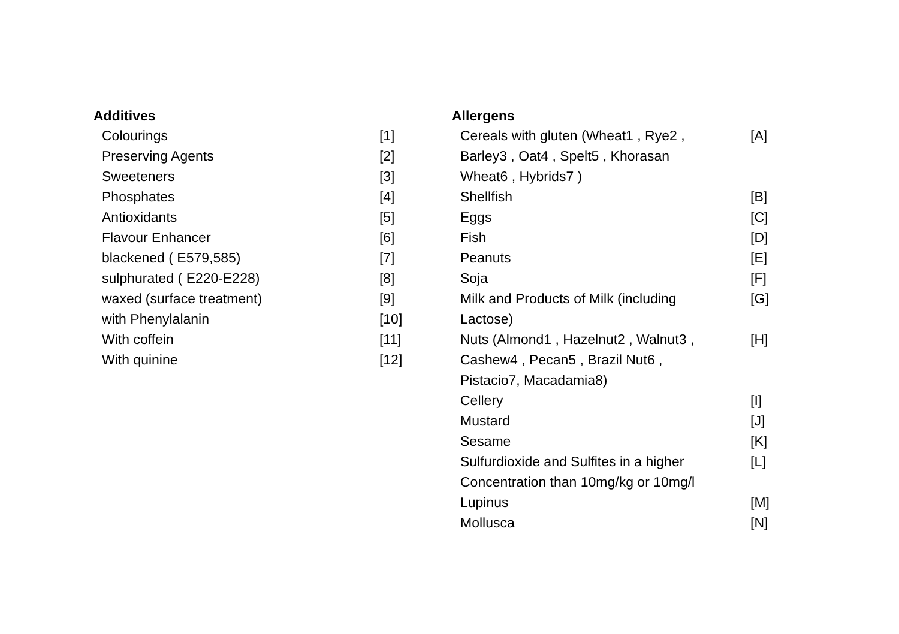Additives
| Colourings | [1] |
| Preserving Agents | [2] |
| Sweeteners | [3] |
| Phosphates | [4] |
| Antioxidants | [5] |
| Flavour Enhancer | [6] |
| blackened ( E579,585) | [7] |
| sulphurated ( E220-E228) | [8] |
| waxed (surface treatment) | [9] |
| with Phenylalanin | [10] |
| With coffein | [11] |
| With quinine | [12] |
Allergens
| Cereals with gluten (Wheat1 , Rye2 , Barley3 , Oat4 , Spelt5 , Khorasan Wheat6 , Hybrids7 ) | [A] |
| Shellfish | [B] |
| Eggs | [C] |
| Fish | [D] |
| Peanuts | [E] |
| Soja | [F] |
| Milk and Products of Milk (including Lactose) | [G] |
| Nuts (Almond1 , Hazelnut2 , Walnut3 , Cashew4 , Pecan5 , Brazil Nut6 , Pistacio7, Macadamia8) | [H] |
| Cellery | [I] |
| Mustard | [J] |
| Sesame | [K] |
| Sulfurdioxide and Sulfites in a higher Concentration than 10mg/kg or 10mg/l | [L] |
| Lupinus | [M] |
| Mollusca | [N] |